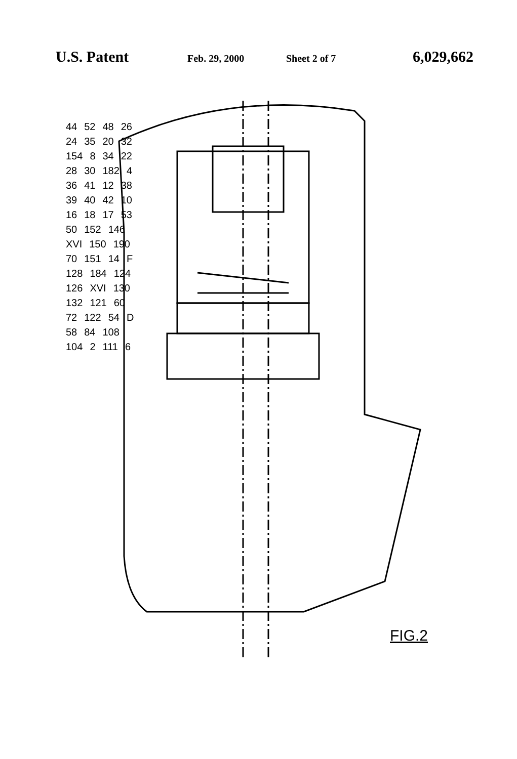U.S. Patent
Feb. 29, 2000 Sheet 2 of 7
6,029,662
44 52 48 26 24 35 20 32 154 8 34 22 28 30 182 4 36 41 12 38 39 40 42 10 16 18 17 53 50 152 146 XVI 150 190 70 151 14 F 128 184 124 126 XVI 130 132 121 60 72 122 54 D 58 84 108 104 2 111 6
FIG.2